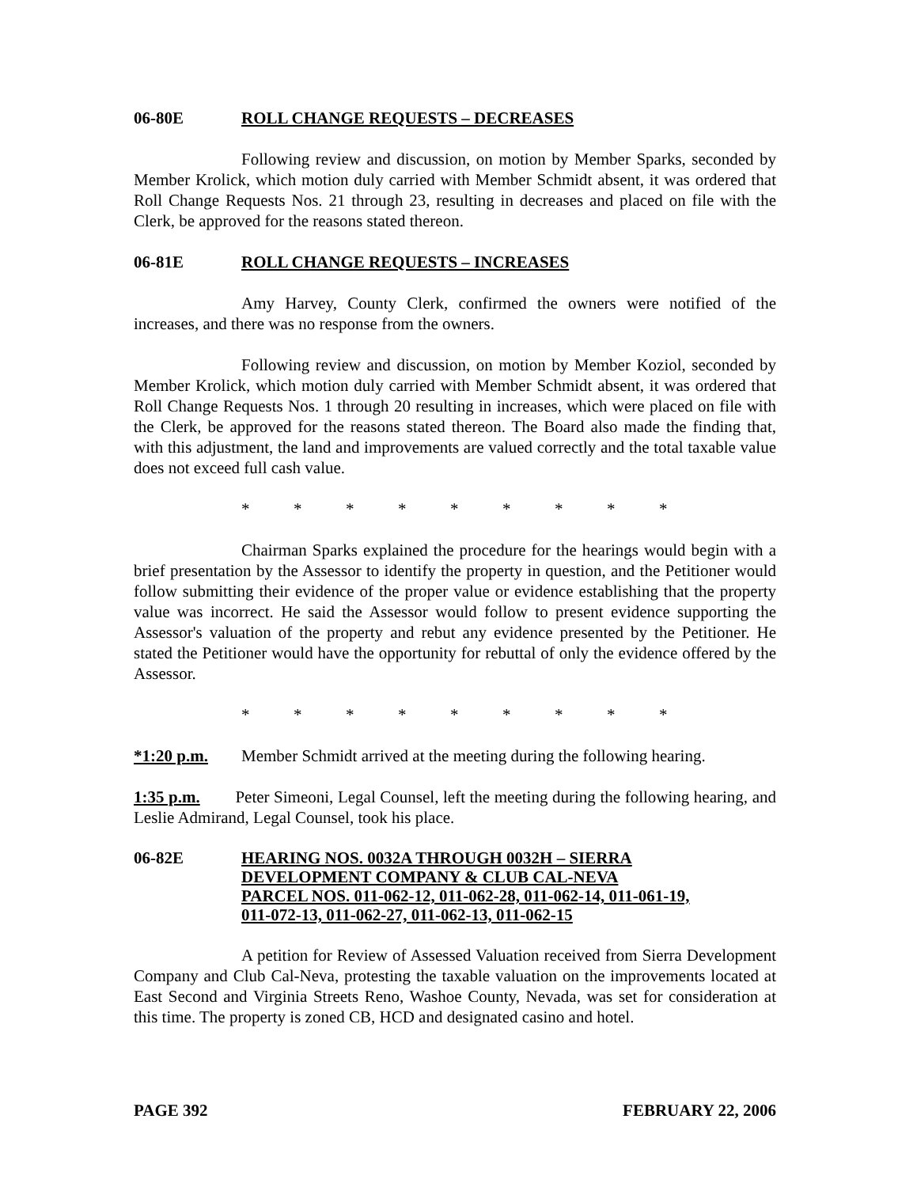06-80E ROLL CHANGE REQUESTS – DECREASES
Following review and discussion, on motion by Member Sparks, seconded by Member Krolick, which motion duly carried with Member Schmidt absent, it was ordered that Roll Change Requests Nos. 21 through 23, resulting in decreases and placed on file with the Clerk, be approved for the reasons stated thereon.
06-81E ROLL CHANGE REQUESTS – INCREASES
Amy Harvey, County Clerk, confirmed the owners were notified of the increases, and there was no response from the owners.
Following review and discussion, on motion by Member Koziol, seconded by Member Krolick, which motion duly carried with Member Schmidt absent, it was ordered that Roll Change Requests Nos. 1 through 20 resulting in increases, which were placed on file with the Clerk, be approved for the reasons stated thereon. The Board also made the finding that, with this adjustment, the land and improvements are valued correctly and the total taxable value does not exceed full cash value.
* * * * * * * * *
Chairman Sparks explained the procedure for the hearings would begin with a brief presentation by the Assessor to identify the property in question, and the Petitioner would follow submitting their evidence of the proper value or evidence establishing that the property value was incorrect. He said the Assessor would follow to present evidence supporting the Assessor's valuation of the property and rebut any evidence presented by the Petitioner. He stated the Petitioner would have the opportunity for rebuttal of only the evidence offered by the Assessor.
* * * * * * * * *
*1:20 p.m. Member Schmidt arrived at the meeting during the following hearing.
1:35 p.m. Peter Simeoni, Legal Counsel, left the meeting during the following hearing, and Leslie Admirand, Legal Counsel, took his place.
06-82E HEARING NOS. 0032A THROUGH 0032H – SIERRA
DEVELOPMENT COMPANY & CLUB CAL-NEVA
PARCEL NOS. 011-062-12, 011-062-28, 011-062-14, 011-061-19,
011-072-13, 011-062-27, 011-062-13, 011-062-15
A petition for Review of Assessed Valuation received from Sierra Development Company and Club Cal-Neva, protesting the taxable valuation on the improvements located at East Second and Virginia Streets Reno, Washoe County, Nevada, was set for consideration at this time. The property is zoned CB, HCD and designated casino and hotel.
PAGE 392 FEBRUARY 22, 2006